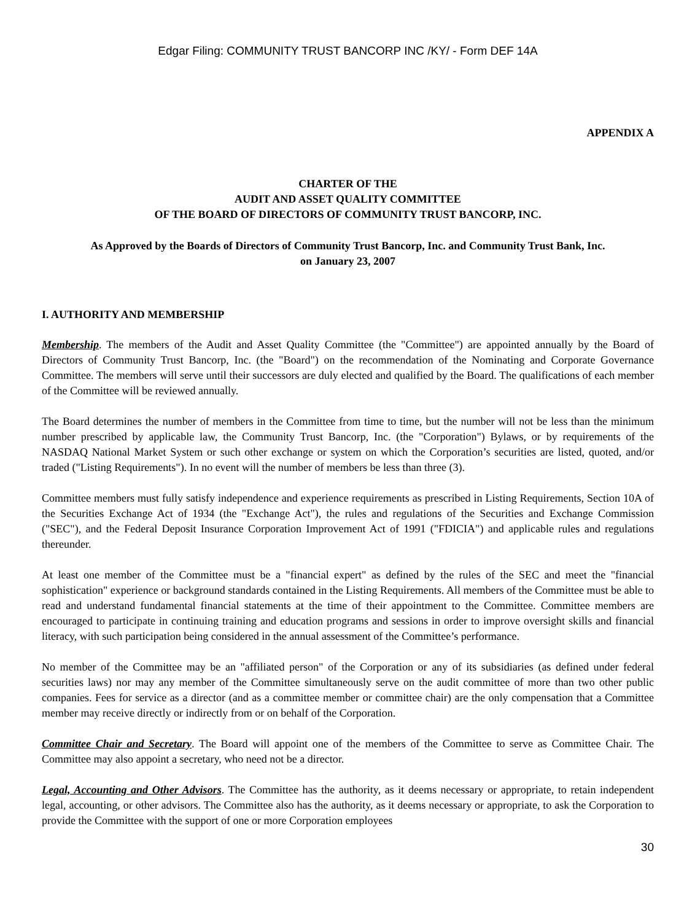Edgar Filing: COMMUNITY TRUST BANCORP INC /KY/ - Form DEF 14A
APPENDIX A
CHARTER OF THE
AUDIT AND ASSET QUALITY COMMITTEE
OF THE BOARD OF DIRECTORS OF COMMUNITY TRUST BANCORP, INC.
As Approved by the Boards of Directors of Community Trust Bancorp, Inc. and Community Trust Bank, Inc.
on January 23, 2007
I. AUTHORITY AND MEMBERSHIP
Membership. The members of the Audit and Asset Quality Committee (the "Committee") are appointed annually by the Board of Directors of Community Trust Bancorp, Inc. (the "Board") on the recommendation of the Nominating and Corporate Governance Committee. The members will serve until their successors are duly elected and qualified by the Board. The qualifications of each member of the Committee will be reviewed annually.
The Board determines the number of members in the Committee from time to time, but the number will not be less than the minimum number prescribed by applicable law, the Community Trust Bancorp, Inc. (the "Corporation") Bylaws, or by requirements of the NASDAQ National Market System or such other exchange or system on which the Corporation’s securities are listed, quoted, and/or traded ("Listing Requirements"). In no event will the number of members be less than three (3).
Committee members must fully satisfy independence and experience requirements as prescribed in Listing Requirements, Section 10A of the Securities Exchange Act of 1934 (the "Exchange Act"), the rules and regulations of the Securities and Exchange Commission ("SEC"), and the Federal Deposit Insurance Corporation Improvement Act of 1991 ("FDICIA") and applicable rules and regulations thereunder.
At least one member of the Committee must be a "financial expert" as defined by the rules of the SEC and meet the "financial sophistication" experience or background standards contained in the Listing Requirements. All members of the Committee must be able to read and understand fundamental financial statements at the time of their appointment to the Committee. Committee members are encouraged to participate in continuing training and education programs and sessions in order to improve oversight skills and financial literacy, with such participation being considered in the annual assessment of the Committee’s performance.
No member of the Committee may be an "affiliated person" of the Corporation or any of its subsidiaries (as defined under federal securities laws) nor may any member of the Committee simultaneously serve on the audit committee of more than two other public companies. Fees for service as a director (and as a committee member or committee chair) are the only compensation that a Committee member may receive directly or indirectly from or on behalf of the Corporation.
Committee Chair and Secretary. The Board will appoint one of the members of the Committee to serve as Committee Chair. The Committee may also appoint a secretary, who need not be a director.
Legal, Accounting and Other Advisors. The Committee has the authority, as it deems necessary or appropriate, to retain independent legal, accounting, or other advisors. The Committee also has the authority, as it deems necessary or appropriate, to ask the Corporation to provide the Committee with the support of one or more Corporation employees
30